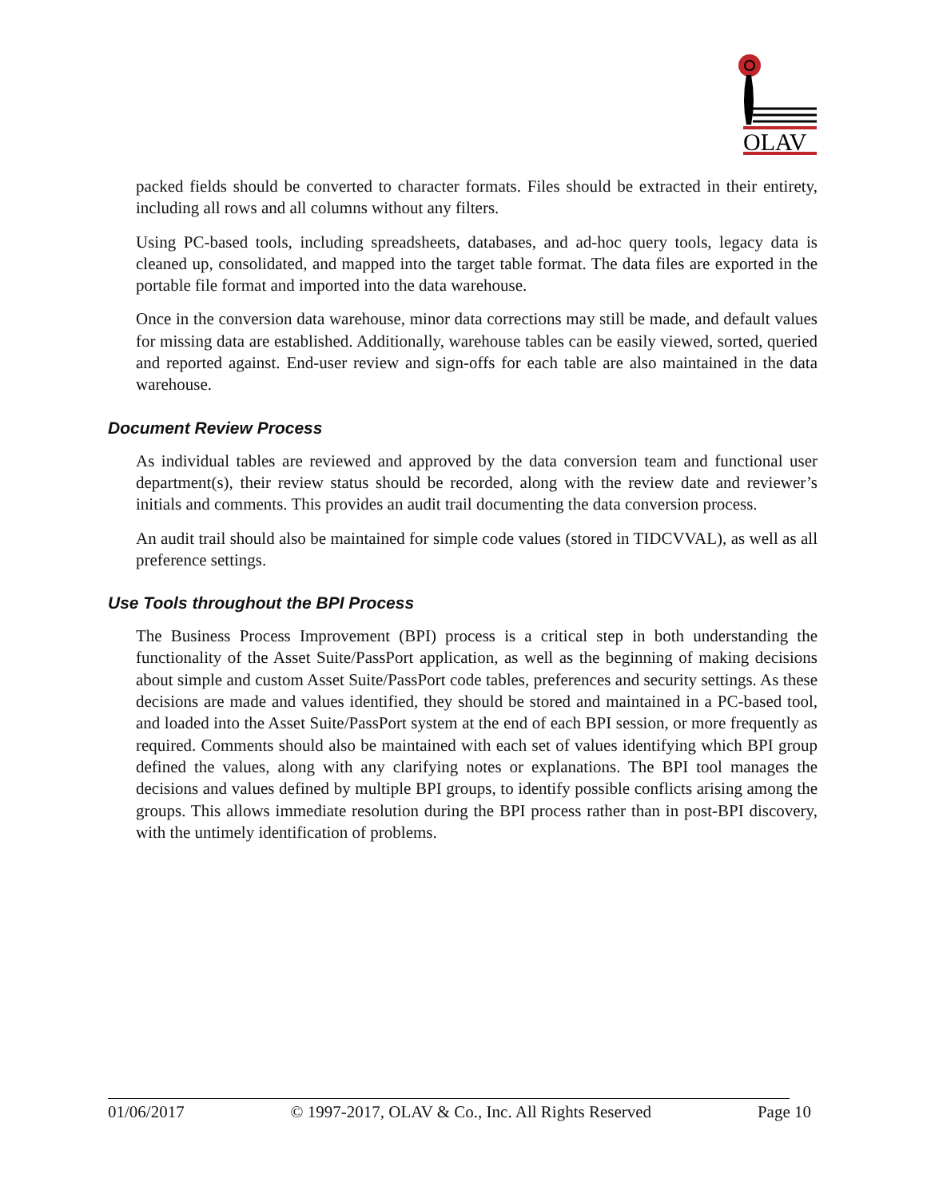OLAV
packed fields should be converted to character formats. Files should be extracted in their entirety, including all rows and all columns without any filters.
Using PC-based tools, including spreadsheets, databases, and ad-hoc query tools, legacy data is cleaned up, consolidated, and mapped into the target table format. The data files are exported in the portable file format and imported into the data warehouse.
Once in the conversion data warehouse, minor data corrections may still be made, and default values for missing data are established. Additionally, warehouse tables can be easily viewed, sorted, queried and reported against. End-user review and sign-offs for each table are also maintained in the data warehouse.
Document Review Process
As individual tables are reviewed and approved by the data conversion team and functional user department(s), their review status should be recorded, along with the review date and reviewer’s initials and comments. This provides an audit trail documenting the data conversion process.
An audit trail should also be maintained for simple code values (stored in TIDCVVAL), as well as all preference settings.
Use Tools throughout the BPI Process
The Business Process Improvement (BPI) process is a critical step in both understanding the functionality of the Asset Suite/PassPort application, as well as the beginning of making decisions about simple and custom Asset Suite/PassPort code tables, preferences and security settings. As these decisions are made and values identified, they should be stored and maintained in a PC-based tool, and loaded into the Asset Suite/PassPort system at the end of each BPI session, or more frequently as required. Comments should also be maintained with each set of values identifying which BPI group defined the values, along with any clarifying notes or explanations. The BPI tool manages the decisions and values defined by multiple BPI groups, to identify possible conflicts arising among the groups. This allows immediate resolution during the BPI process rather than in post-BPI discovery, with the untimely identification of problems.
01/06/2017 © 1997-2017, OLAV & Co., Inc. All Rights Reserved Page 10